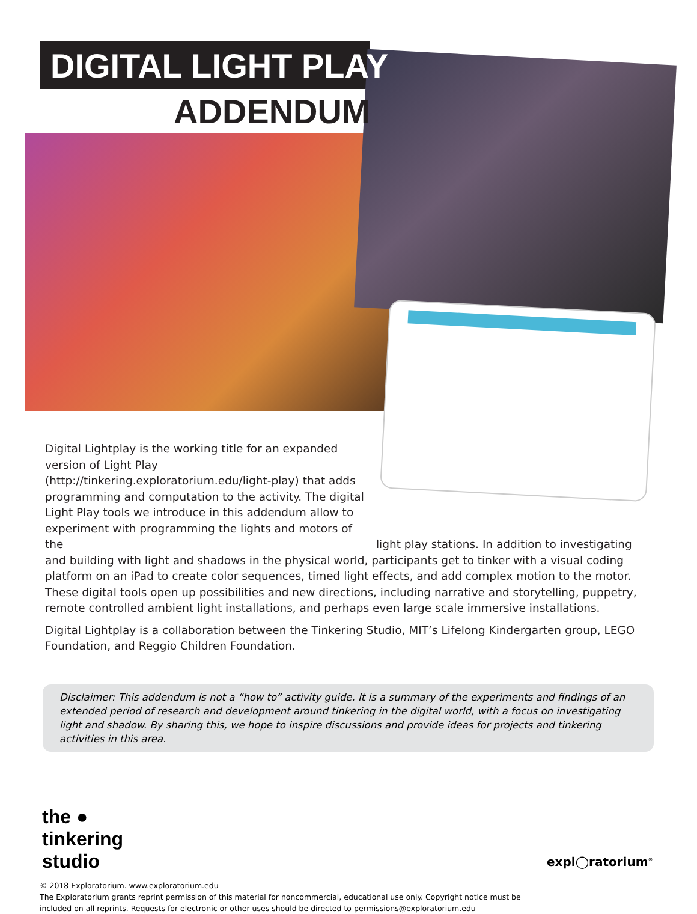DIGITAL LIGHT PLAY
ADDENDUM
Digital Lightplay is the working title for an expanded version of Light Play (http://tinkering.exploratorium.edu/light-play) that adds programming and computation to the activity. The digital Light Play tools we introduce in this addendum allow to experiment with programming the lights and motors of the light play stations. In addition to investigating and building with light and shadows in the physical world, participants get to tinker with a visual coding platform on an iPad to create color sequences, timed light effects, and add complex motion to the motor. These digital tools open up possibilities and new directions, including narrative and storytelling, puppetry, remote controlled ambient light installations, and perhaps even large scale immersive installations.
Digital Lightplay is a collaboration between the Tinkering Studio, MIT’s Lifelong Kindergarten group, LEGO Foundation, and Reggio Children Foundation.
Disclaimer: This addendum is not a “how to” activity guide. It is a summary of the experiments and findings of an extended period of research and development around tinkering in the digital world, with a focus on investigating light and shadow. By sharing this, we hope to inspire discussions and provide ideas for projects and tinkering activities in this area.
the ●
tinkering
studio
© 2018 Exploratorium. www.exploratorium.edu
The Exploratorium grants reprint permission of this material for noncommercial, educational use only. Copyright notice must be included on all reprints. Requests for electronic or other uses should be directed to permissions@exploratorium.edu
expl◯ratorium<sup>®</sup>